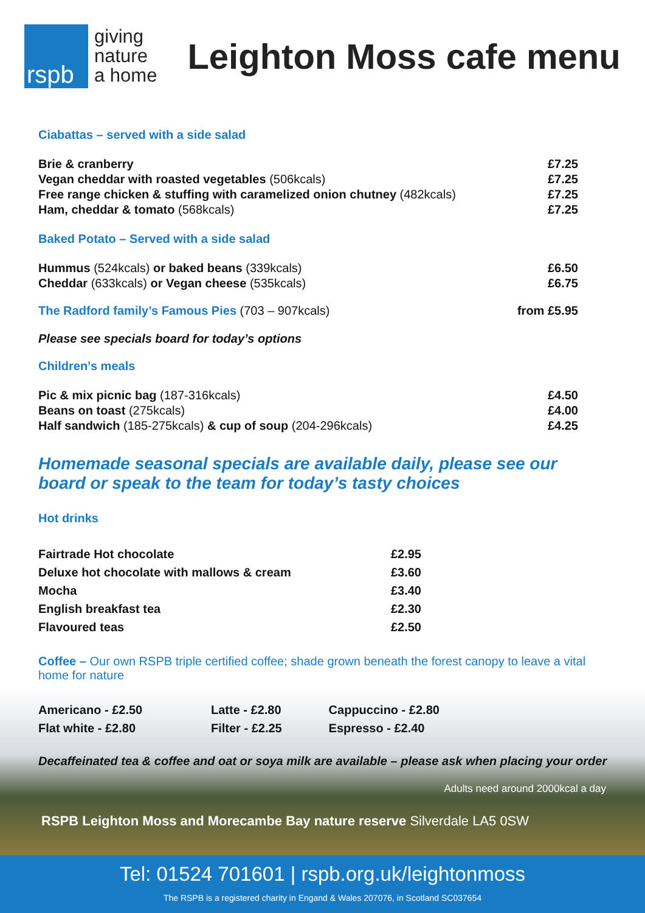rspb
giving
nature
a home
Leighton Moss cafe menu
Ciabattas – served with a side salad
| Brie & cranberry | £7.25 |
| Vegan cheddar with roasted vegetables (506kcals) | £7.25 |
| Free range chicken & stuffing with caramelized onion chutney (482kcals) | £7.25 |
| Ham, cheddar & tomato (568kcals) | £7.25 |
Baked Potato – Served with a side salad
| Hummus (524kcals) or baked beans (339kcals) | £6.50 |
| Cheddar (633kcals) or Vegan cheese (535kcals) | £6.75 |
| The Radford family’s Famous Pies (703 – 907kcals) | from £5.95 |
Please see specials board for today’s options
Children’s meals
| Pic & mix picnic bag (187-316kcals) | £4.50 |
| Beans on toast (275kcals) | £4.00 |
| Half sandwich (185-275kcals) & cup of soup (204-296kcals) | £4.25 |
Homemade seasonal specials are available daily, please see our board or speak to the team for today’s tasty choices
Hot drinks
| Fairtrade Hot chocolate | £2.95 |
| Deluxe hot chocolate with mallows & cream | £3.60 |
| Mocha | £3.40 |
| English breakfast tea | £2.30 |
| Flavoured teas | £2.50 |
Coffee – Our own RSPB triple certified coffee; shade grown beneath the forest canopy to leave a vital home for nature
| Americano - £2.50 | Latte - £2.80 | Cappuccino - £2.80 |
| Flat white - £2.80 | Filter - £2.25 | Espresso - £2.40 |
Decaffeinated tea & coffee and oat or soya milk are available – please ask when placing your order
Adults need around 2000kcal a day
RSPB Leighton Moss and Morecambe Bay nature reserve Silverdale LA5 0SW
Tel: 01524 701601 | rspb.org.uk/leightonmoss
The RSPB is a registered charity in Engand & Wales 207076, in Scotland SC037654